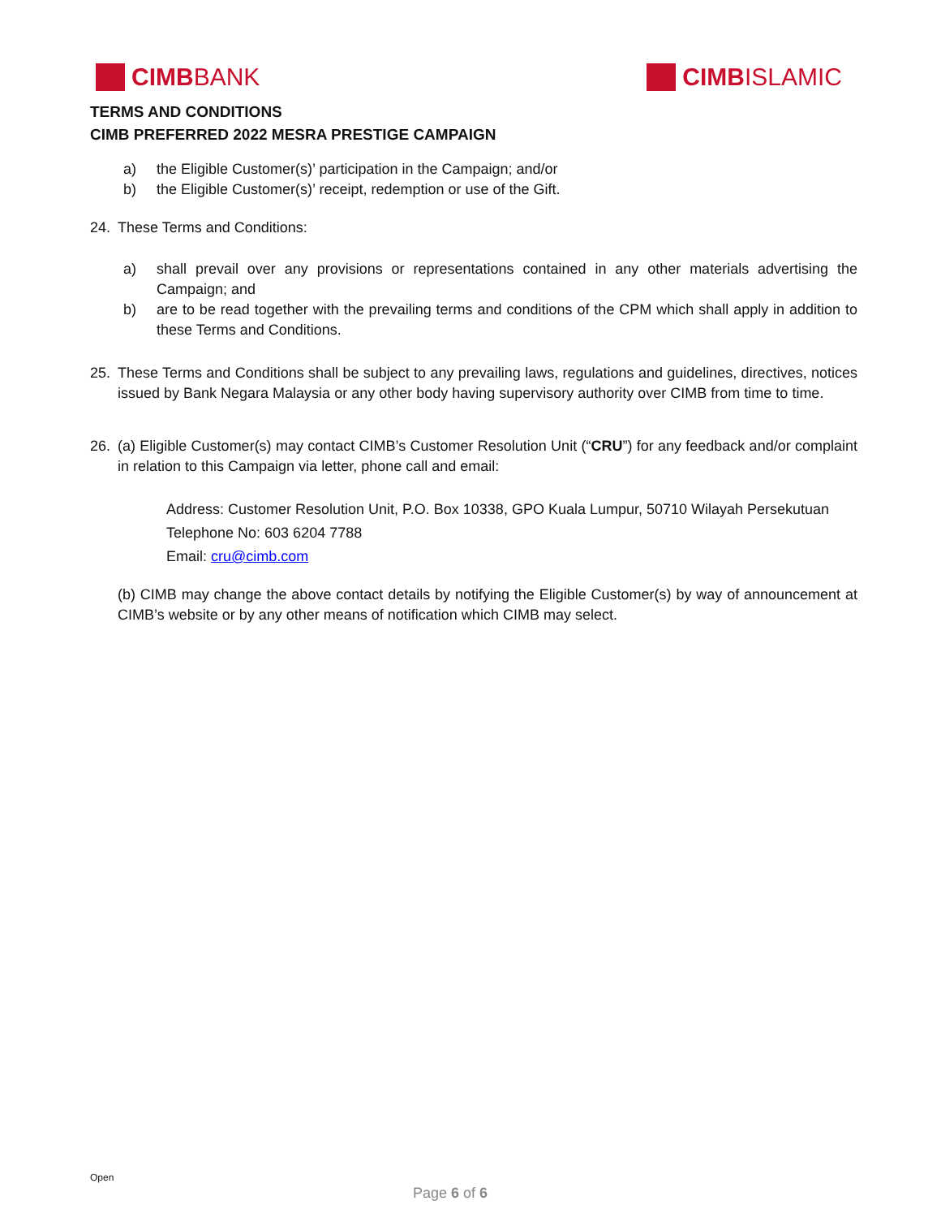CIMB BANK CIMB ISLAMIC
TERMS AND CONDITIONS
CIMB PREFERRED 2022 MESRA PRESTIGE CAMPAIGN
a) the Eligible Customer(s)’ participation in the Campaign; and/or
b) the Eligible Customer(s)’ receipt, redemption or use of the Gift.
24. These Terms and Conditions:
a) shall prevail over any provisions or representations contained in any other materials advertising the Campaign; and
b) are to be read together with the prevailing terms and conditions of the CPM which shall apply in addition to these Terms and Conditions.
25. These Terms and Conditions shall be subject to any prevailing laws, regulations and guidelines, directives, notices issued by Bank Negara Malaysia or any other body having supervisory authority over CIMB from time to time.
26. (a) Eligible Customer(s) may contact CIMB’s Customer Resolution Unit (“CRU”) for any feedback and/or complaint in relation to this Campaign via letter, phone call and email:
Address: Customer Resolution Unit, P.O. Box 10338, GPO Kuala Lumpur, 50710 Wilayah Persekutuan
Telephone No: 603 6204 7788
Email: cru@cimb.com
(b) CIMB may change the above contact details by notifying the Eligible Customer(s) by way of announcement at CIMB’s website or by any other means of notification which CIMB may select.
Open
Page 6 of 6